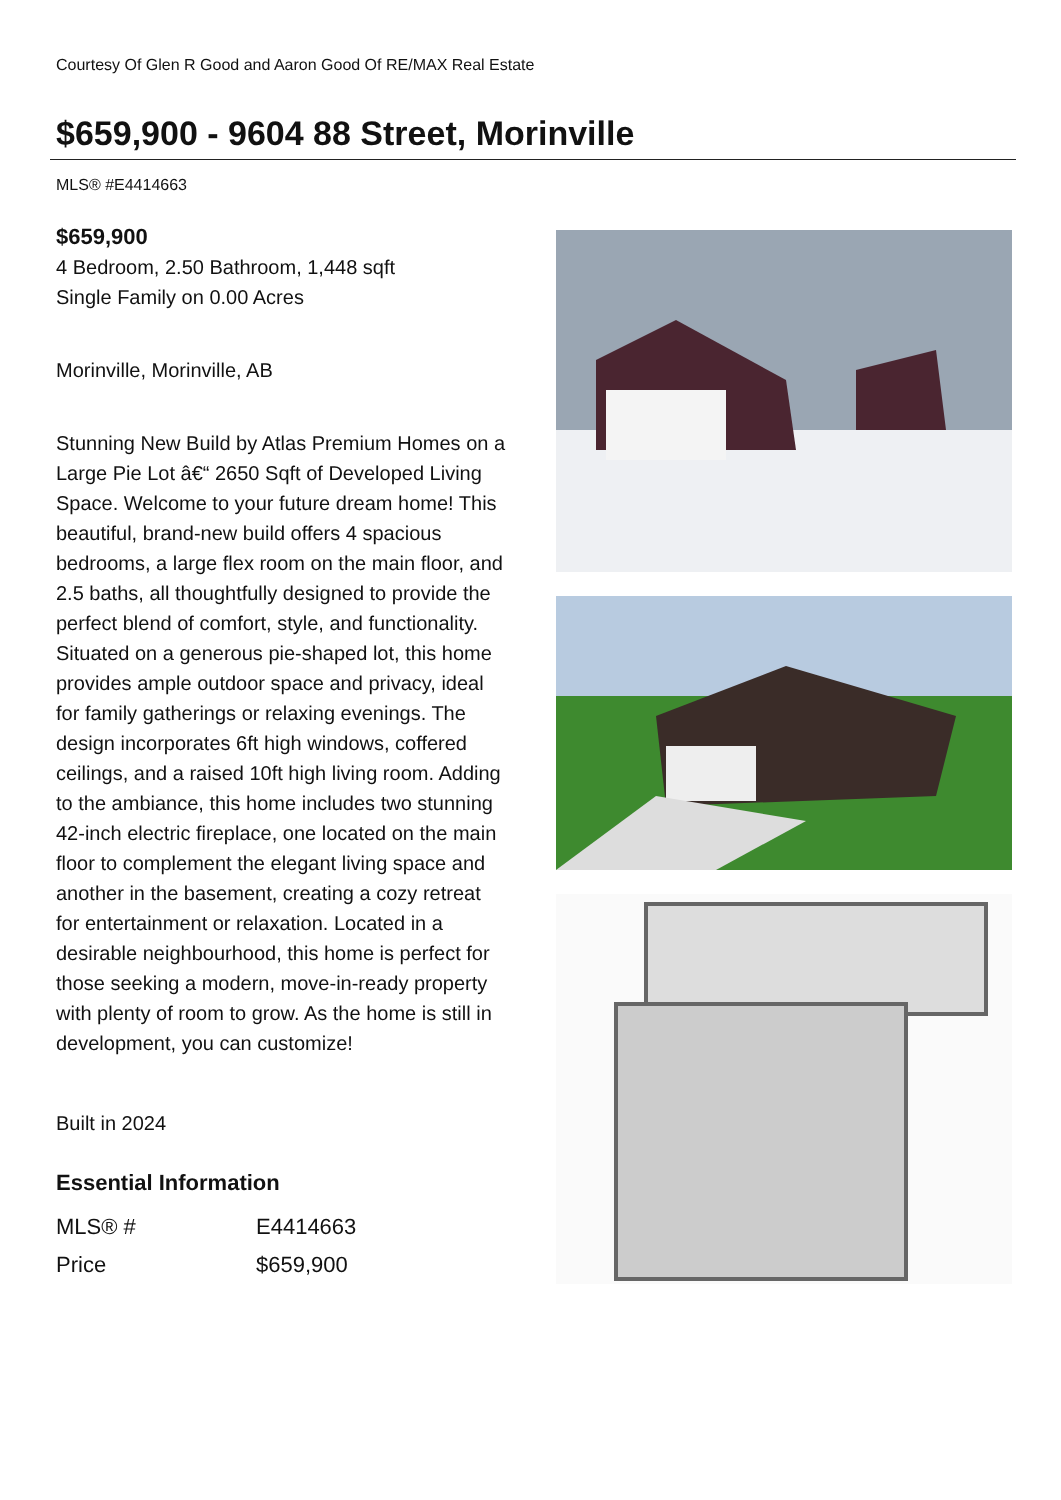Courtesy Of Glen R Good and Aaron Good Of RE/MAX Real Estate
$659,900 - 9604 88 Street, Morinville
MLS® #E4414663
$659,900
4 Bedroom, 2.50 Bathroom, 1,448 sqft
Single Family on 0.00 Acres
Morinville, Morinville, AB
Stunning New Build by Atlas Premium Homes on a Large Pie Lot â€“ 2650 Sqft of Developed Living Space. Welcome to your future dream home! This beautiful, brand-new build offers 4 spacious bedrooms, a large flex room on the main floor, and 2.5 baths, all thoughtfully designed to provide the perfect blend of comfort, style, and functionality. Situated on a generous pie-shaped lot, this home provides ample outdoor space and privacy, ideal for family gatherings or relaxing evenings. The design incorporates 6ft high windows, coffered ceilings, and a raised 10ft high living room. Adding to the ambiance, this home includes two stunning 42-inch electric fireplace, one located on the main floor to complement the elegant living space and another in the basement, creating a cozy retreat for entertainment or relaxation. Located in a desirable neighbourhood, this home is perfect for those seeking a modern, move-in-ready property with plenty of room to grow. As the home is still in development, you can customize!
Built in 2024
Essential Information
| MLS® # | E4414663 |
| Price | $659,900 |